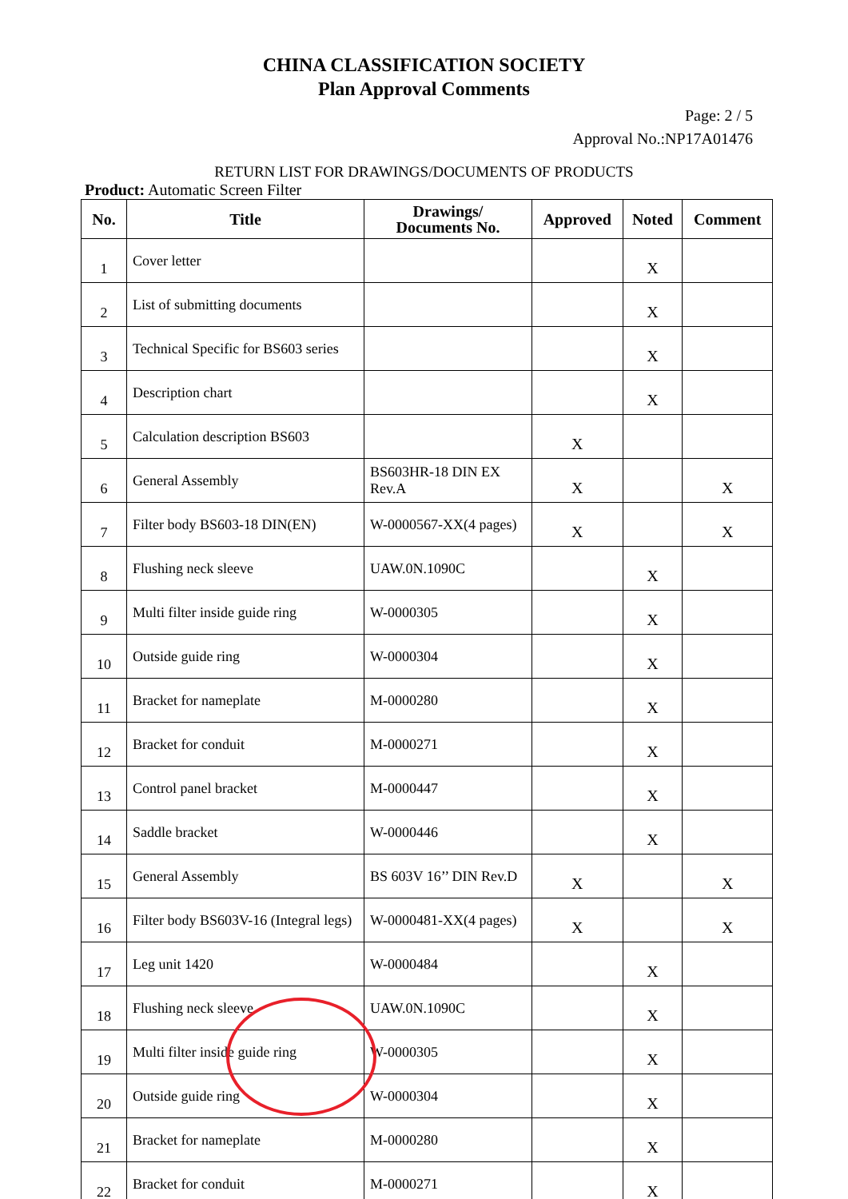CHINA CLASSIFICATION SOCIETY
Plan Approval Comments
Page: 2 / 5
Approval No.:NP17A01476
RETURN LIST FOR DRAWINGS/DOCUMENTS OF PRODUCTS
Product: Automatic Screen Filter
| No. | Title | Drawings/ Documents No. | Approved | Noted | Comment |
| --- | --- | --- | --- | --- | --- |
| 1 | Cover letter | | | X | |
| 2 | List of submitting documents | | | X | |
| 3 | Technical Specific for BS603 series | | | X | |
| 4 | Description chart | | | X | |
| 5 | Calculation description BS603 | | X | | |
| 6 | General Assembly | BS603HR-18 DIN EX Rev.A | X | | X |
| 7 | Filter body BS603-18 DIN(EN) | W-0000567-XX(4 pages) | X | | X |
| 8 | Flushing neck sleeve | UAW.0N.1090C | | X | |
| 9 | Multi filter inside guide ring | W-0000305 | | X | |
| 10 | Outside guide ring | W-0000304 | | X | |
| 11 | Bracket for nameplate | M-0000280 | | X | |
| 12 | Bracket for conduit | M-0000271 | | X | |
| 13 | Control panel bracket | M-0000447 | | X | |
| 14 | Saddle bracket | W-0000446 | | X | |
| 15 | General Assembly | BS 603V 16’’ DIN Rev.D | X | | X |
| 16 | Filter body BS603V-16 (Integral legs) | W-0000481-XX(4 pages) | X | | X |
| 17 | Leg unit 1420 | W-0000484 | | X | |
| 18 | Flushing neck sleeve | UAW.0N.1090C | | X | |
| 19 | Multi filter inside guide ring | W-0000305 | | X | |
| 20 | Outside guide ring | W-0000304 | | X | |
| 21 | Bracket for nameplate | M-0000280 | | X | |
| 22 | Bracket for conduit | M-0000271 | | X | |